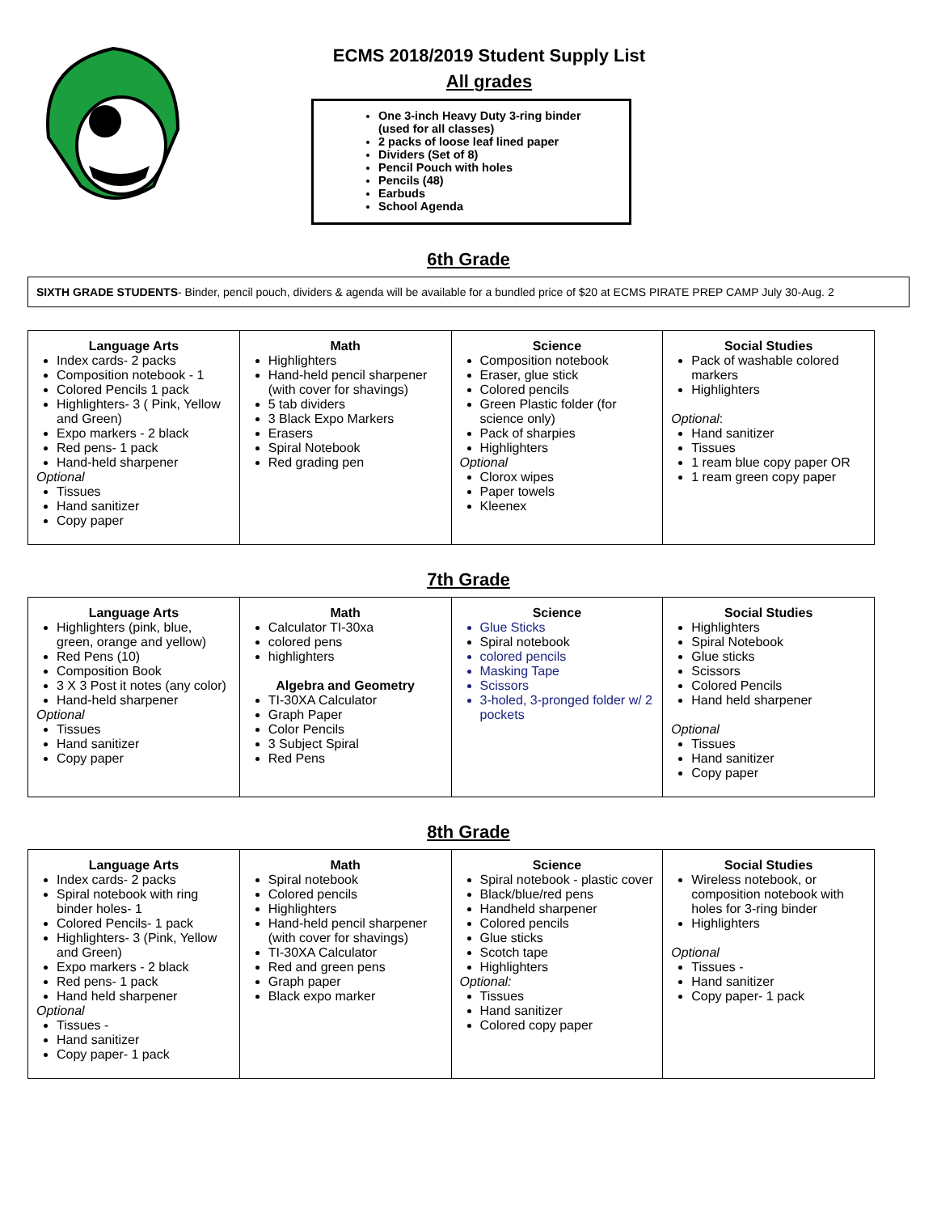ECMS 2018/2019 Student Supply List
All grades
One 3-inch Heavy Duty 3-ring binder (used for all classes)
2 packs of loose leaf lined paper
Dividers (Set of 8)
Pencil Pouch with holes
Pencils (48)
Earbuds
School Agenda
6th Grade
SIXTH GRADE STUDENTS- Binder, pencil pouch, dividers & agenda will be available for a bundled price of $20 at ECMS PIRATE PREP CAMP July 30-Aug. 2
| Language Arts Index cards- 2 packs Composition notebook - 1 Colored Pencils 1 pack Highlighters- 3 ( Pink, Yellow and Green) Expo markers - 2 black Red pens- 1 pack Hand-held sharpener Optional Tissues Hand sanitizer Copy paper | Math Highlighters Hand-held pencil sharpener (with cover for shavings) 5 tab dividers 3 Black Expo Markers Erasers Spiral Notebook Red grading pen | Science Composition notebook Eraser, glue stick Colored pencils Green Plastic folder (for science only) Pack of sharpies Highlighters Optional Clorox wipes Paper towels Kleenex | Social Studies Pack of washable colored markers Highlighters Optional : Hand sanitizer Tissues 1 ream blue copy paper OR 1 ream green copy paper |
7th Grade
| Language Arts Highlighters (pink, blue, green, orange and yellow) Red Pens (10) Composition Book 3 X 3 Post it notes (any color) Hand-held sharpener Optional Tissues Hand sanitizer Copy paper | Math Calculator TI-30xa colored pens highlighters Algebra and Geometry TI-30XA Calculator Graph Paper Color Pencils 3 Subject Spiral Red Pens | Science Glue Sticks Spiral notebook colored pencils Masking Tape Scissors 3-holed, 3-pronged folder w/ 2 pockets | Social Studies Highlighters Spiral Notebook Glue sticks Scissors Colored Pencils Hand held sharpener Optional Tissues Hand sanitizer Copy paper |
8th Grade
| Language Arts Index cards- 2 packs Spiral notebook with ring binder holes- 1 Colored Pencils- 1 pack Highlighters- 3 (Pink, Yellow and Green) Expo markers - 2 black Red pens- 1 pack Hand held sharpener Optional Tissues - Hand sanitizer Copy paper- 1 pack | Math Spiral notebook Colored pencils Highlighters Hand-held pencil sharpener (with cover for shavings) TI-30XA Calculator Red and green pens Graph paper Black expo marker | Science Spiral notebook - plastic cover Black/blue/red pens Handheld sharpener Colored pencils Glue sticks Scotch tape Highlighters Optional: Tissues Hand sanitizer Colored copy paper | Social Studies Wireless notebook, or composition notebook with holes for 3-ring binder Highlighters Optional Tissues - Hand sanitizer Copy paper- 1 pack |